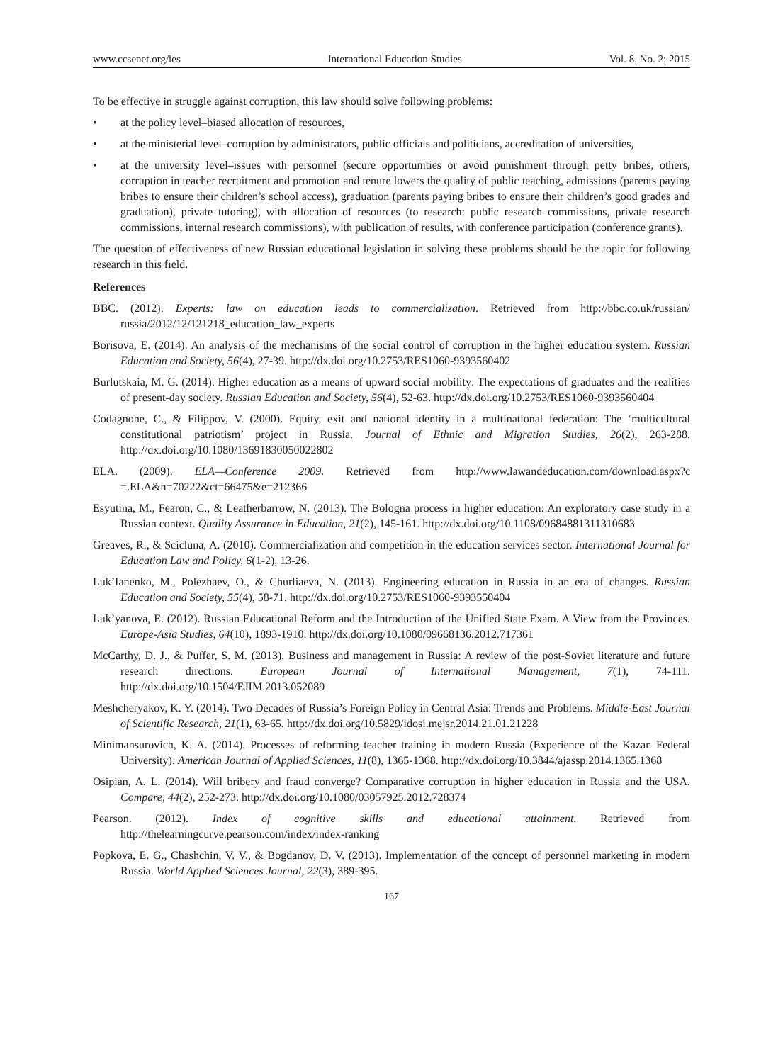www.ccsenet.org/ies International Education Studies Vol. 8, No. 2; 2015
To be effective in struggle against corruption, this law should solve following problems:
• at the policy level–biased allocation of resources,
• at the ministerial level–corruption by administrators, public officials and politicians, accreditation of universities,
• at the university level–issues with personnel (secure opportunities or avoid punishment through petty bribes, others, corruption in teacher recruitment and promotion and tenure lowers the quality of public teaching, admissions (parents paying bribes to ensure their children’s school access), graduation (parents paying bribes to ensure their children’s good grades and graduation), private tutoring), with allocation of resources (to research: public research commissions, private research commissions, internal research commissions), with publication of results, with conference participation (conference grants).
The question of effectiveness of new Russian educational legislation in solving these problems should be the topic for following research in this field.
References
BBC. (2012). Experts: law on education leads to commercialization. Retrieved from http://bbc.co.uk/russian/ russia/2012/12/121218_education_law_experts
Borisova, E. (2014). An analysis of the mechanisms of the social control of corruption in the higher education system. Russian Education and Society, 56(4), 27-39. http://dx.doi.org/10.2753/RES1060-9393560402
Burlutskaia, M. G. (2014). Higher education as a means of upward social mobility: The expectations of graduates and the realities of present-day society. Russian Education and Society, 56(4), 52-63. http://dx.doi.org/10.2753/RES1060-9393560404
Codagnone, C., & Filippov, V. (2000). Equity, exit and national identity in a multinational federation: The ‘multicultural constitutional patriotism’ project in Russia. Journal of Ethnic and Migration Studies, 26(2), 263-288. http://dx.doi.org/10.1080/13691830050022802
ELA. (2009). ELA—Conference 2009. Retrieved from http://www.lawandeducation.com/download.aspx?c =.ELA&n=70222&ct=66475&e=212366
Esyutina, M., Fearon, C., & Leatherbarrow, N. (2013). The Bologna process in higher education: An exploratory case study in a Russian context. Quality Assurance in Education, 21(2), 145-161. http://dx.doi.org/10.1108/09684881311310683
Greaves, R., & Scicluna, A. (2010). Commercialization and competition in the education services sector. International Journal for Education Law and Policy, 6(1-2), 13-26.
Luk’Ianenko, M., Polezhaev, O., & Churliaeva, N. (2013). Engineering education in Russia in an era of changes. Russian Education and Society, 55(4), 58-71. http://dx.doi.org/10.2753/RES1060-9393550404
Luk’yanova, E. (2012). Russian Educational Reform and the Introduction of the Unified State Exam. A View from the Provinces. Europe-Asia Studies, 64(10), 1893-1910. http://dx.doi.org/10.1080/09668136.2012.717361
McCarthy, D. J., & Puffer, S. M. (2013). Business and management in Russia: A review of the post-Soviet literature and future research directions. European Journal of International Management, 7(1), 74-111. http://dx.doi.org/10.1504/EJIM.2013.052089
Meshcheryakov, K. Y. (2014). Two Decades of Russia’s Foreign Policy in Central Asia: Trends and Problems. Middle-East Journal of Scientific Research, 21(1), 63-65. http://dx.doi.org/10.5829/idosi.mejsr.2014.21.01.21228
Minimansurovich, K. A. (2014). Processes of reforming teacher training in modern Russia (Experience of the Kazan Federal University). American Journal of Applied Sciences, 11(8), 1365-1368. http://dx.doi.org/10.3844/ajassp.2014.1365.1368
Osipian, A. L. (2014). Will bribery and fraud converge? Comparative corruption in higher education in Russia and the USA. Compare, 44(2), 252-273. http://dx.doi.org/10.1080/03057925.2012.728374
Pearson. (2012). Index of cognitive skills and educational attainment. Retrieved from http://thelearningcurve.pearson.com/index/index-ranking
Popkova, E. G., Chashchin, V. V., & Bogdanov, D. V. (2013). Implementation of the concept of personnel marketing in modern Russia. World Applied Sciences Journal, 22(3), 389-395.
167